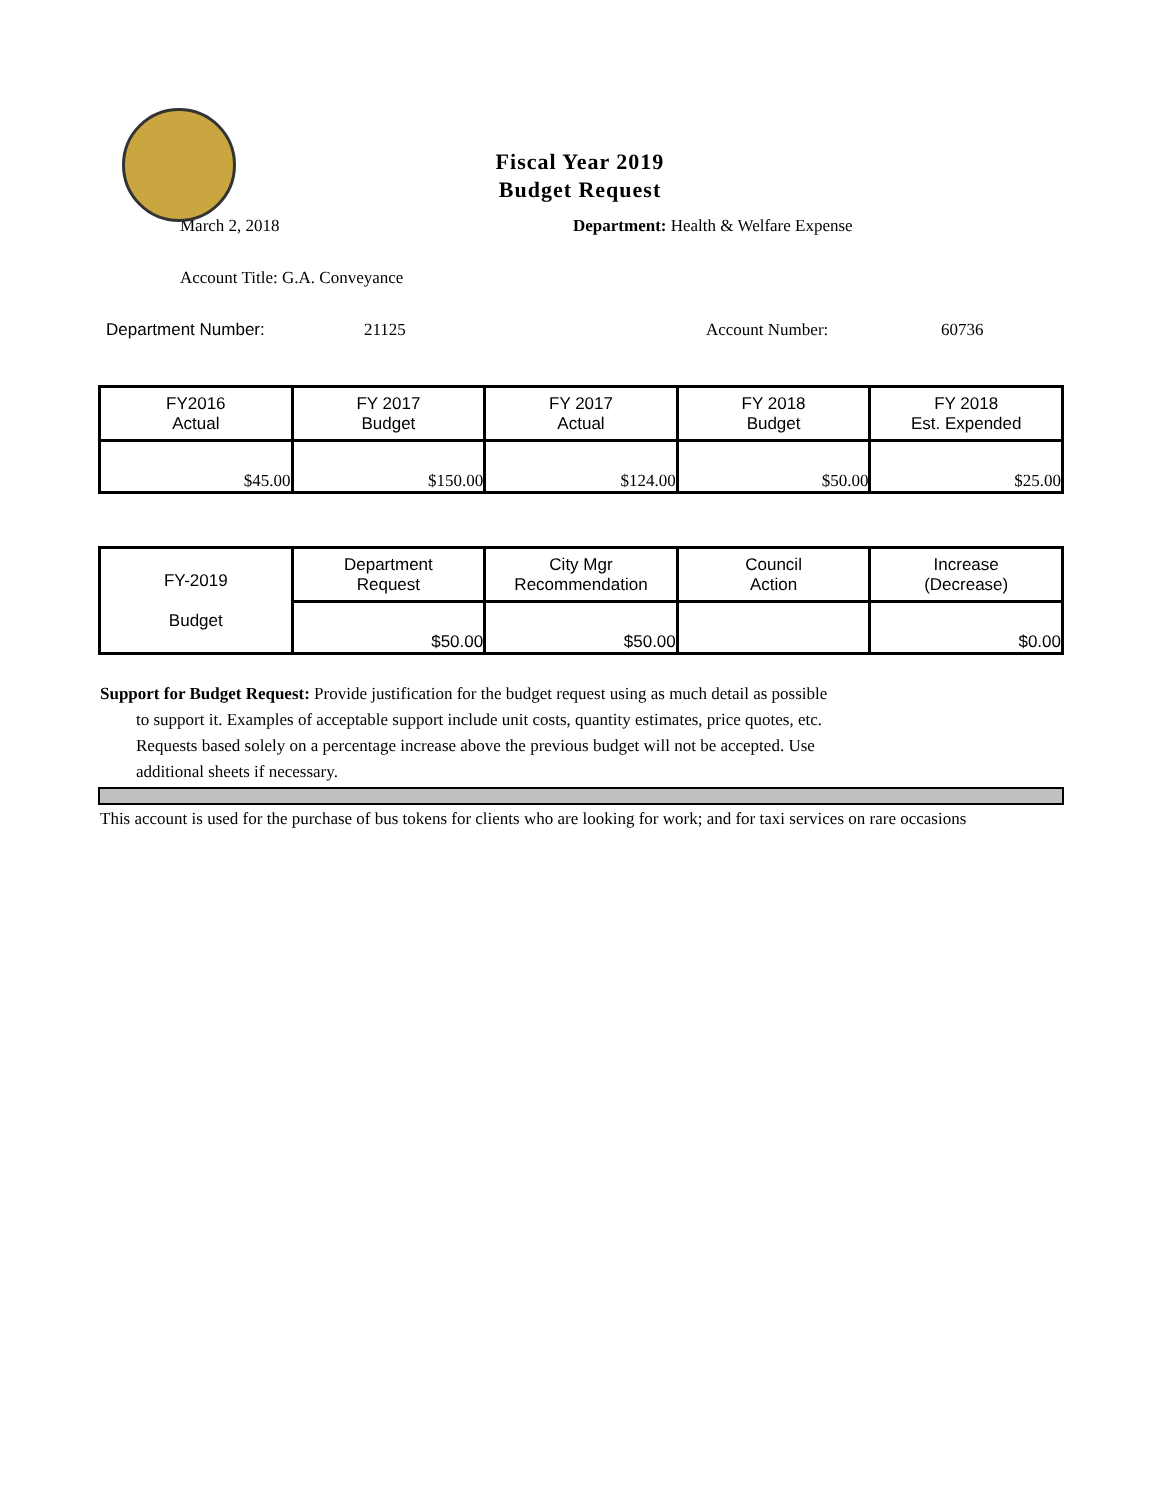Fiscal Year 2019
Budget Request
March 2, 2018 Department: Health & Welfare Expense
Account Title: G.A. Conveyance
Department Number: 21125 Account Number: 60736
| FY2016 Actual | FY 2017 Budget | FY 2017 Actual | FY 2018 Budget | FY 2018 Est. Expended |
| $45.00 | $150.00 | $124.00 | $50.00 | $25.00 |
| FY-2019 Budget | Department Request | City Mgr Recommendation | Council Action | Increase (Decrease) |
| | $50.00 | $50.00 | | $0.00 |
Support for Budget Request: Provide justification for the budget request using as much detail as possible
to support it. Examples of acceptable support include unit costs, quantity estimates, price quotes, etc.
Requests based solely on a percentage increase above the previous budget will not be accepted. Use
additional sheets if necessary.
This account is used for the purchase of bus tokens for clients who are looking for work; and for taxi services on rare occasions